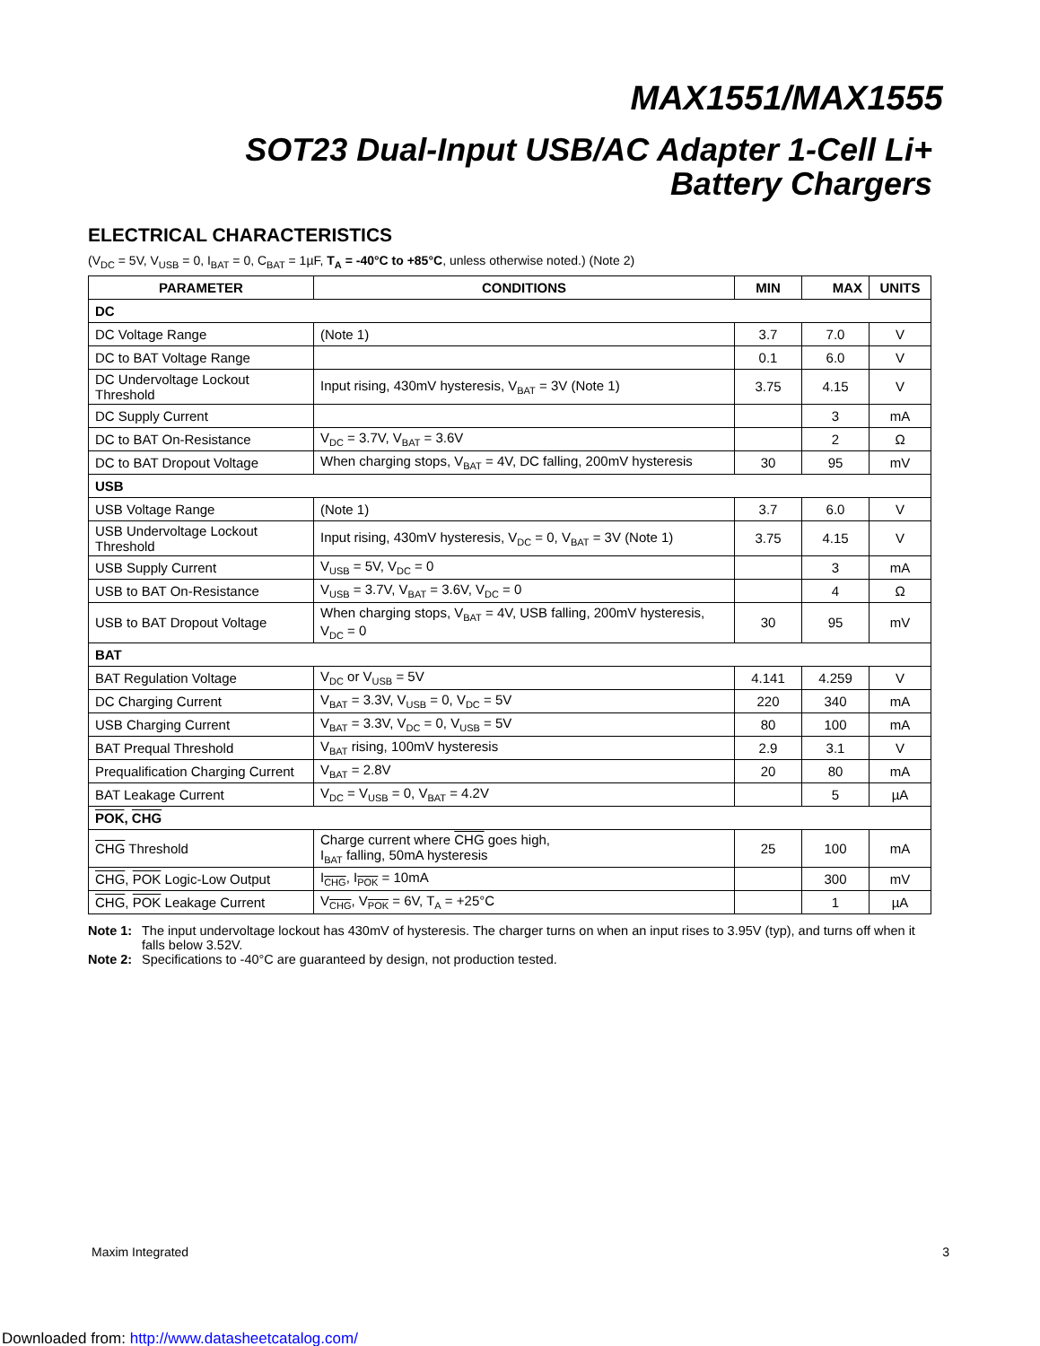MAX1551/MAX1555
SOT23 Dual-Input USB/AC Adapter 1-Cell Li+
Battery Chargers
ELECTRICAL CHARACTERISTICS
(V<sub>DC</sub> = 5V, V<sub>USB</sub> = 0, I<sub>BAT</sub> = 0, C<sub>BAT</sub> = 1µF, T<sub>A</sub> = -40°C to +85°C, unless otherwise noted.) (Note 2)
| PARAMETER | CONDITIONS | MIN | MAX | UNITS |
| --- | --- | --- | --- | --- |
| DC | | | | |
| DC Voltage Range | (Note 1) | 3.7 | 7.0 | V |
| DC to BAT Voltage Range | | 0.1 | 6.0 | V |
| DC Undervoltage Lockout Threshold | Input rising, 430mV hysteresis, V<sub>BAT</sub> = 3V (Note 1) | 3.75 | 4.15 | V |
| DC Supply Current | | | 3 | mA |
| DC to BAT On-Resistance | V<sub>DC</sub> = 3.7V, V<sub>BAT</sub> = 3.6V | | 2 | Ω |
| DC to BAT Dropout Voltage | When charging stops, V<sub>BAT</sub> = 4V, DC falling, 200mV hysteresis | 30 | 95 | mV |
| USB | | | | |
| USB Voltage Range | (Note 1) | 3.7 | 6.0 | V |
| USB Undervoltage Lockout Threshold | Input rising, 430mV hysteresis, V<sub>DC</sub> = 0, V<sub>BAT</sub> = 3V (Note 1) | 3.75 | 4.15 | V |
| USB Supply Current | V<sub>USB</sub> = 5V, V<sub>DC</sub> = 0 | | 3 | mA |
| USB to BAT On-Resistance | V<sub>USB</sub> = 3.7V, V<sub>BAT</sub> = 3.6V, V<sub>DC</sub> = 0 | | 4 | Ω |
| USB to BAT Dropout Voltage | When charging stops, V<sub>BAT</sub> = 4V, USB falling, 200mV hysteresis, V<sub>DC</sub> = 0 | 30 | 95 | mV |
| BAT | | | | |
| BAT Regulation Voltage | V<sub>DC</sub> or V<sub>USB</sub> = 5V | 4.141 | 4.259 | V |
| DC Charging Current | V<sub>BAT</sub> = 3.3V, V<sub>USB</sub> = 0, V<sub>DC</sub> = 5V | 220 | 340 | mA |
| USB Charging Current | V<sub>BAT</sub> = 3.3V, V<sub>DC</sub> = 0, V<sub>USB</sub> = 5V | 80 | 100 | mA |
| BAT Prequal Threshold | V<sub>BAT</sub> rising, 100mV hysteresis | 2.9 | 3.1 | V |
| Prequalification Charging Current | V<sub>BAT</sub> = 2.8V | 20 | 80 | mA |
| BAT Leakage Current | V<sub>DC</sub> = V<sub>USB</sub> = 0, V<sub>BAT</sub> = 4.2V | | 5 | µA |
| POK , CHG | | | | |
| CHG Threshold | Charge current where CHG goes high, I<sub>BAT</sub> falling, 50mA hysteresis | 25 | 100 | mA |
| CHG , POK Logic-Low Output | I<sub>CHG</sub>, I<sub>POK</sub> = 10mA | | 300 | mV |
| CHG , POK Leakage Current | V<sub>CHG</sub>, V<sub>POK</sub> = 6V, T<sub>A</sub> = +25°C | | 1 | µA |
Note 1: The input undervoltage lockout has 430mV of hysteresis. The charger turns on when an input rises to 3.95V (typ), and turns off when it falls below 3.52V.
Note 2: Specifications to -40°C are guaranteed by design, not production tested.
Maxim Integrated 3
Downloaded from: http://www.datasheetcatalog.com/